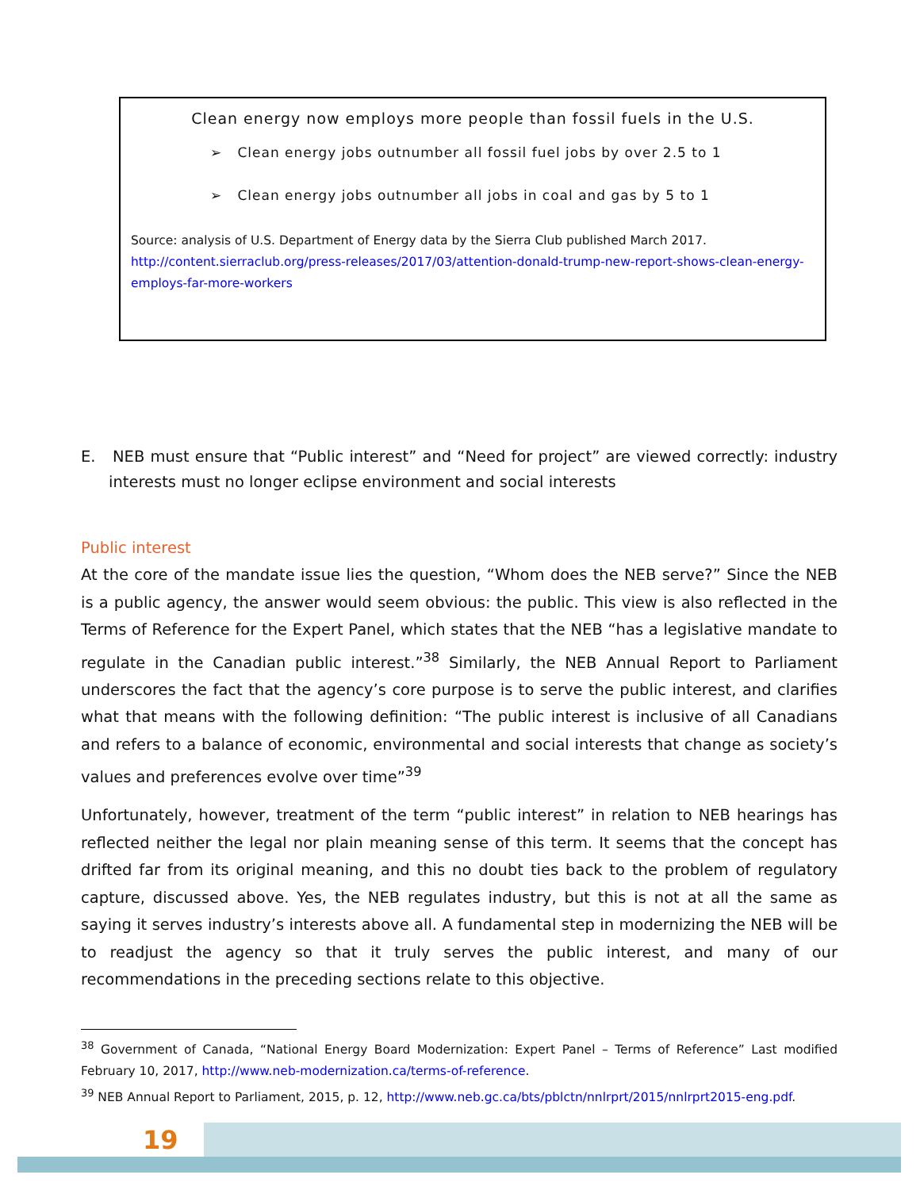Clean energy now employs more people than fossil fuels in the U.S.
➢ Clean energy jobs outnumber all fossil fuel jobs by over 2.5 to 1
➢ Clean energy jobs outnumber all jobs in coal and gas by 5 to 1
Source: analysis of U.S. Department of Energy data by the Sierra Club published March 2017.
http://content.sierraclub.org/press-releases/2017/03/attention-donald-trump-new-report-shows-clean-energy-employs-far-more-workers
E. NEB must ensure that “Public interest” and “Need for project” are viewed correctly: industry interests must no longer eclipse environment and social interests
Public interest
At the core of the mandate issue lies the question, “Whom does the NEB serve?” Since the NEB is a public agency, the answer would seem obvious: the public. This view is also reflected in the Terms of Reference for the Expert Panel, which states that the NEB “has a legislative mandate to regulate in the Canadian public interest.”<sup>38</sup> Similarly, the NEB Annual Report to Parliament underscores the fact that the agency’s core purpose is to serve the public interest, and clarifies what that means with the following definition: “The public interest is inclusive of all Canadians and refers to a balance of economic, environmental and social interests that change as society’s values and preferences evolve over time”<sup>39</sup>
Unfortunately, however, treatment of the term “public interest” in relation to NEB hearings has reflected neither the legal nor plain meaning sense of this term. It seems that the concept has drifted far from its original meaning, and this no doubt ties back to the problem of regulatory capture, discussed above. Yes, the NEB regulates industry, but this is not at all the same as saying it serves industry’s interests above all. A fundamental step in modernizing the NEB will be to readjust the agency so that it truly serves the public interest, and many of our recommendations in the preceding sections relate to this objective.
<sup>38</sup> Government of Canada, “National Energy Board Modernization: Expert Panel – Terms of Reference” Last modified February 10, 2017, http://www.neb-modernization.ca/terms-of-reference.
<sup>39</sup> NEB Annual Report to Parliament, 2015, p. 12, http://www.neb.gc.ca/bts/pblctn/nnlrprt/2015/nnlrprt2015-eng.pdf.
19